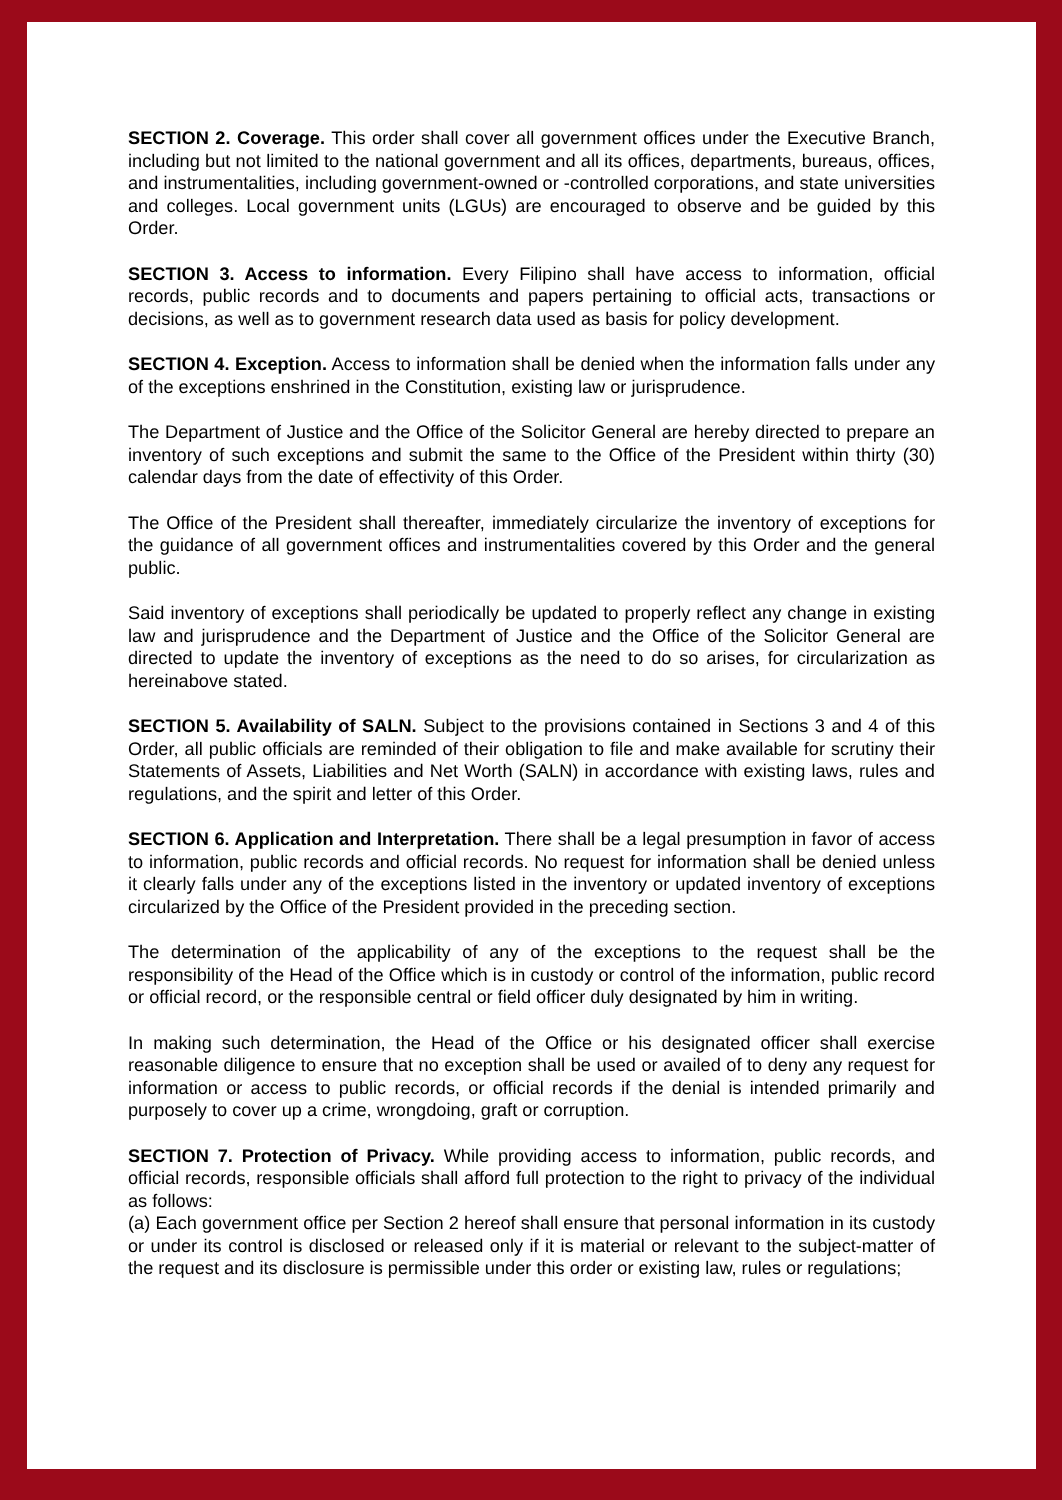SECTION 2. Coverage. This order shall cover all government offices under the Executive Branch, including but not limited to the national government and all its offices, departments, bureaus, offices, and instrumentalities, including government-owned or -controlled corporations, and state universities and colleges. Local government units (LGUs) are encouraged to observe and be guided by this Order.
SECTION 3. Access to information. Every Filipino shall have access to information, official records, public records and to documents and papers pertaining to official acts, transactions or decisions, as well as to government research data used as basis for policy development.
SECTION 4. Exception. Access to information shall be denied when the information falls under any of the exceptions enshrined in the Constitution, existing law or jurisprudence.
The Department of Justice and the Office of the Solicitor General are hereby directed to prepare an inventory of such exceptions and submit the same to the Office of the President within thirty (30) calendar days from the date of effectivity of this Order.
The Office of the President shall thereafter, immediately circularize the inventory of exceptions for the guidance of all government offices and instrumentalities covered by this Order and the general public.
Said inventory of exceptions shall periodically be updated to properly reflect any change in existing law and jurisprudence and the Department of Justice and the Office of the Solicitor General are directed to update the inventory of exceptions as the need to do so arises, for circularization as hereinabove stated.
SECTION 5. Availability of SALN. Subject to the provisions contained in Sections 3 and 4 of this Order, all public officials are reminded of their obligation to file and make available for scrutiny their Statements of Assets, Liabilities and Net Worth (SALN) in accordance with existing laws, rules and regulations, and the spirit and letter of this Order.
SECTION 6. Application and Interpretation. There shall be a legal presumption in favor of access to information, public records and official records. No request for information shall be denied unless it clearly falls under any of the exceptions listed in the inventory or updated inventory of exceptions circularized by the Office of the President provided in the preceding section.
The determination of the applicability of any of the exceptions to the request shall be the responsibility of the Head of the Office which is in custody or control of the information, public record or official record, or the responsible central or field officer duly designated by him in writing.
In making such determination, the Head of the Office or his designated officer shall exercise reasonable diligence to ensure that no exception shall be used or availed of to deny any request for information or access to public records, or official records if the denial is intended primarily and purposely to cover up a crime, wrongdoing, graft or corruption.
SECTION 7. Protection of Privacy. While providing access to information, public records, and official records, responsible officials shall afford full protection to the right to privacy of the individual as follows:
(a) Each government office per Section 2 hereof shall ensure that personal information in its custody or under its control is disclosed or released only if it is material or relevant to the subject-matter of the request and its disclosure is permissible under this order or existing law, rules or regulations;